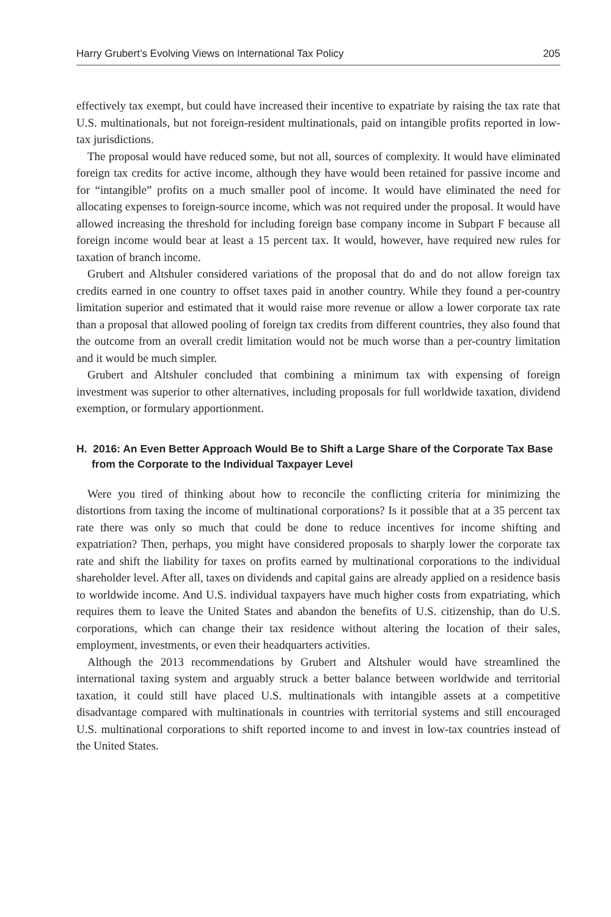Harry Grubert’s Evolving Views on International Tax Policy 205
effectively tax exempt, but could have increased their incentive to expatriate by raising the tax rate that U.S. multinationals, but not foreign-resident multinationals, paid on intangible profits reported in low-tax jurisdictions.
The proposal would have reduced some, but not all, sources of complexity. It would have eliminated foreign tax credits for active income, although they have would been retained for passive income and for “intangible” profits on a much smaller pool of income. It would have eliminated the need for allocating expenses to foreign-source income, which was not required under the proposal. It would have allowed increasing the threshold for including foreign base company income in Subpart F because all foreign income would bear at least a 15 percent tax. It would, however, have required new rules for taxation of branch income.
Grubert and Altshuler considered variations of the proposal that do and do not allow foreign tax credits earned in one country to offset taxes paid in another country. While they found a per-country limitation superior and estimated that it would raise more revenue or allow a lower corporate tax rate than a proposal that allowed pooling of foreign tax credits from different countries, they also found that the outcome from an overall credit limitation would not be much worse than a per-country limitation and it would be much simpler.
Grubert and Altshuler concluded that combining a minimum tax with expensing of foreign investment was superior to other alternatives, including proposals for full worldwide taxation, dividend exemption, or formulary apportionment.
H. 2016: An Even Better Approach Would Be to Shift a Large Share of the Corporate Tax Base from the Corporate to the Individual Taxpayer Level
Were you tired of thinking about how to reconcile the conflicting criteria for minimizing the distortions from taxing the income of multinational corporations? Is it possible that at a 35 percent tax rate there was only so much that could be done to reduce incentives for income shifting and expatriation? Then, perhaps, you might have considered proposals to sharply lower the corporate tax rate and shift the liability for taxes on profits earned by multinational corporations to the individual shareholder level. After all, taxes on dividends and capital gains are already applied on a residence basis to worldwide income. And U.S. individual taxpayers have much higher costs from expatriating, which requires them to leave the United States and abandon the benefits of U.S. citizenship, than do U.S. corporations, which can change their tax residence without altering the location of their sales, employment, investments, or even their headquarters activities.
Although the 2013 recommendations by Grubert and Altshuler would have streamlined the international taxing system and arguably struck a better balance between worldwide and territorial taxation, it could still have placed U.S. multinationals with intangible assets at a competitive disadvantage compared with multinationals in countries with territorial systems and still encouraged U.S. multinational corporations to shift reported income to and invest in low-tax countries instead of the United States.